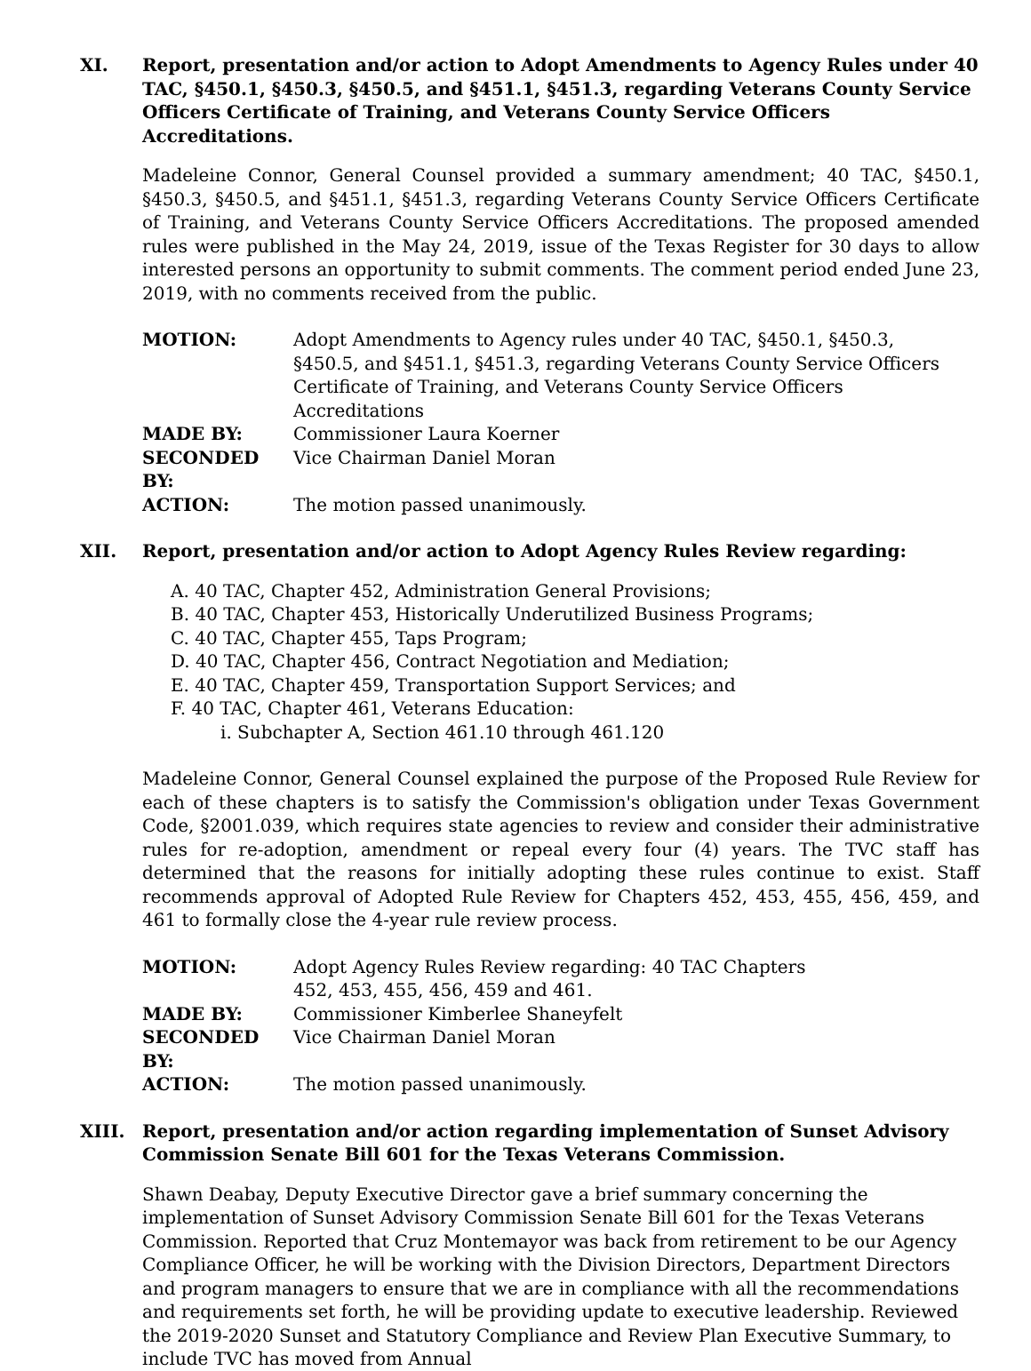XI. Report, presentation and/or action to Adopt Amendments to Agency Rules under 40 TAC, §450.1, §450.3, §450.5, and §451.1, §451.3, regarding Veterans County Service Officers Certificate of Training, and Veterans County Service Officers Accreditations.
Madeleine Connor, General Counsel provided a summary amendment; 40 TAC, §450.1, §450.3, §450.5, and §451.1, §451.3, regarding Veterans County Service Officers Certificate of Training, and Veterans County Service Officers Accreditations. The proposed amended rules were published in the May 24, 2019, issue of the Texas Register for 30 days to allow interested persons an opportunity to submit comments. The comment period ended June 23, 2019, with no comments received from the public.
| MOTION: | Adopt Amendments to Agency rules under 40 TAC, §450.1, §450.3, §450.5, and §451.1, §451.3, regarding Veterans County Service Officers Certificate of Training, and Veterans County Service Officers Accreditations |
| MADE BY: | Commissioner Laura Koerner |
| SECONDED BY: | Vice Chairman Daniel Moran |
| ACTION: | The motion passed unanimously. |
XII. Report, presentation and/or action to Adopt Agency Rules Review regarding:
A. 40 TAC, Chapter 452, Administration General Provisions;
B. 40 TAC, Chapter 453, Historically Underutilized Business Programs;
C. 40 TAC, Chapter 455, Taps Program;
D. 40 TAC, Chapter 456, Contract Negotiation and Mediation;
E. 40 TAC, Chapter 459, Transportation Support Services; and
F. 40 TAC, Chapter 461, Veterans Education:
i. Subchapter A, Section 461.10 through 461.120
Madeleine Connor, General Counsel explained the purpose of the Proposed Rule Review for each of these chapters is to satisfy the Commission's obligation under Texas Government Code, §2001.039, which requires state agencies to review and consider their administrative rules for re-adoption, amendment or repeal every four (4) years. The TVC staff has determined that the reasons for initially adopting these rules continue to exist. Staff recommends approval of Adopted Rule Review for Chapters 452, 453, 455, 456, 459, and 461 to formally close the 4-year rule review process.
| MOTION: | Adopt Agency Rules Review regarding: 40 TAC Chapters 452, 453, 455, 456, 459 and 461. |
| MADE BY: | Commissioner Kimberlee Shaneyfelt |
| SECONDED BY: | Vice Chairman Daniel Moran |
| ACTION: | The motion passed unanimously. |
XIII. Report, presentation and/or action regarding implementation of Sunset Advisory Commission Senate Bill 601 for the Texas Veterans Commission.
Shawn Deabay, Deputy Executive Director gave a brief summary concerning the implementation of Sunset Advisory Commission Senate Bill 601 for the Texas Veterans Commission. Reported that Cruz Montemayor was back from retirement to be our Agency Compliance Officer, he will be working with the Division Directors, Department Directors and program managers to ensure that we are in compliance with all the recommendations and requirements set forth, he will be providing update to executive leadership. Reviewed the 2019-2020 Sunset and Statutory Compliance and Review Plan Executive Summary, to include TVC has moved from Annual